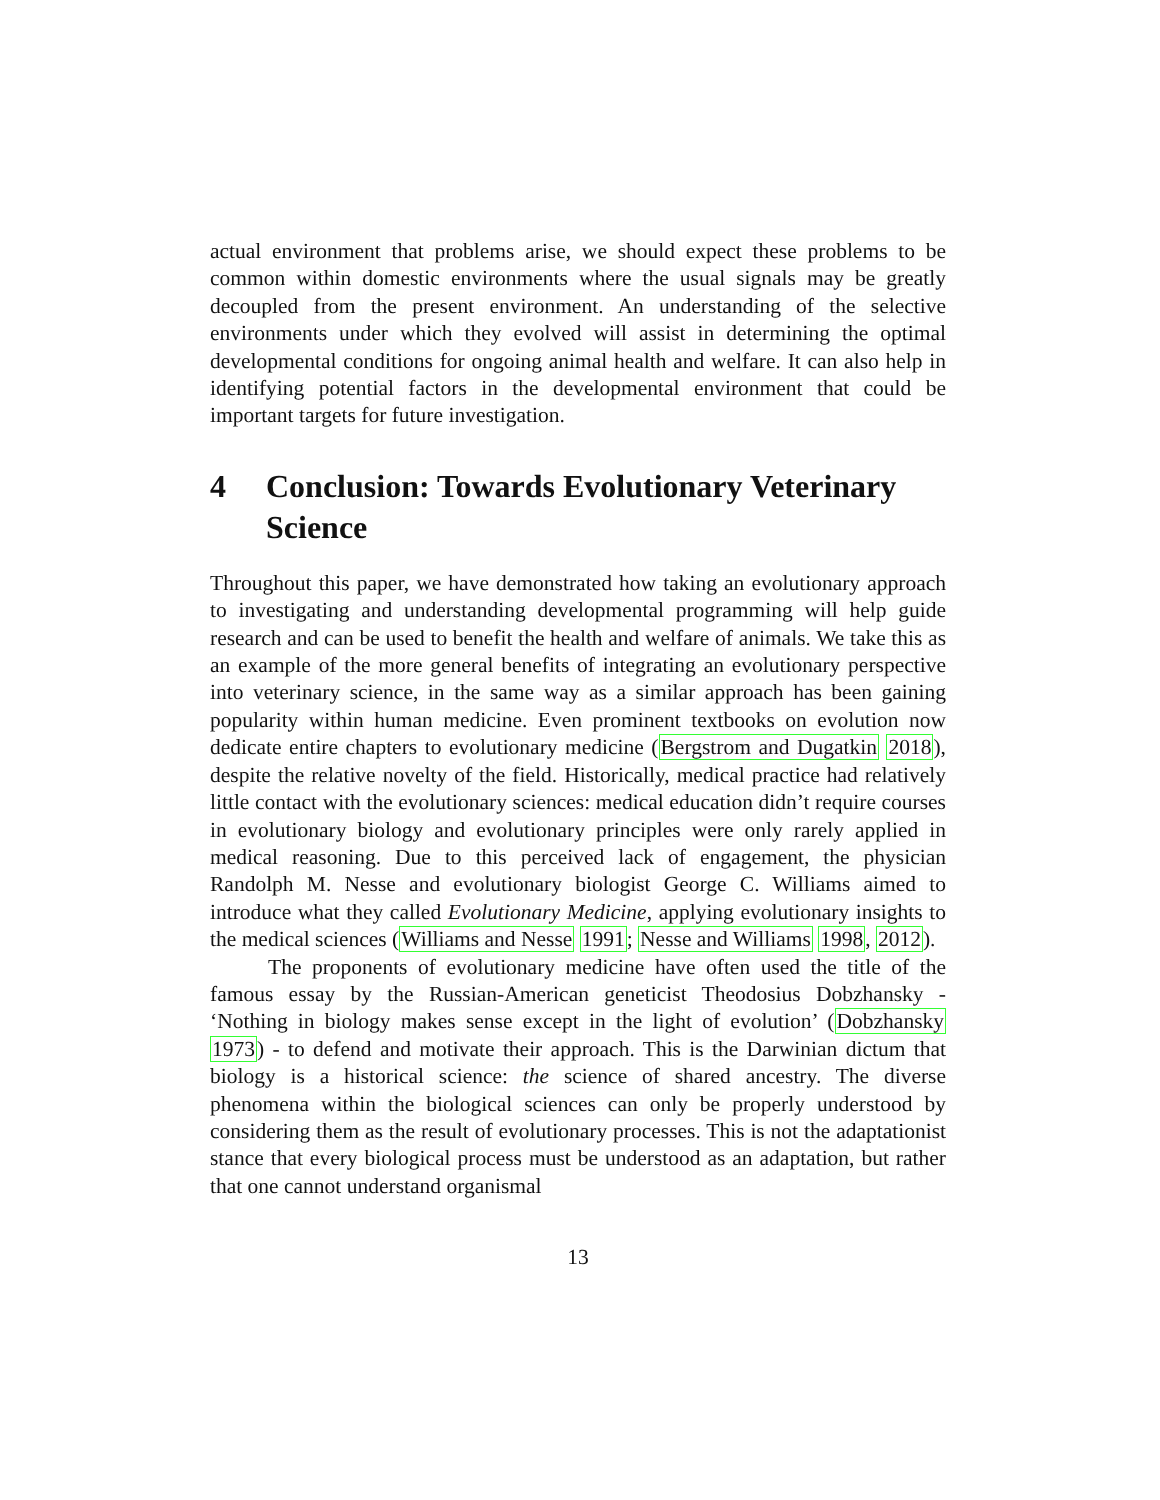actual environment that problems arise, we should expect these problems to be common within domestic environments where the usual signals may be greatly decoupled from the present environment. An understanding of the selective environments under which they evolved will assist in determining the optimal developmental conditions for ongoing animal health and welfare. It can also help in identifying potential factors in the developmental environment that could be important targets for future investigation.
4 Conclusion: Towards Evolutionary Veterinary Science
Throughout this paper, we have demonstrated how taking an evolutionary approach to investigating and understanding developmental programming will help guide research and can be used to benefit the health and welfare of animals. We take this as an example of the more general benefits of integrating an evolutionary perspective into veterinary science, in the same way as a similar approach has been gaining popularity within human medicine. Even prominent textbooks on evolution now dedicate entire chapters to evolutionary medicine (Bergstrom and Dugatkin 2018), despite the relative novelty of the field. Historically, medical practice had relatively little contact with the evolutionary sciences: medical education didn’t require courses in evolutionary biology and evolutionary principles were only rarely applied in medical reasoning. Due to this perceived lack of engagement, the physician Randolph M. Nesse and evolutionary biologist George C. Williams aimed to introduce what they called Evolutionary Medicine, applying evolutionary insights to the medical sciences (Williams and Nesse 1991; Nesse and Williams 1998, 2012).
The proponents of evolutionary medicine have often used the title of the famous essay by the Russian-American geneticist Theodosius Dobzhansky - ‘Nothing in biology makes sense except in the light of evolution’ (Dobzhansky 1973) - to defend and motivate their approach. This is the Darwinian dictum that biology is a historical science: the science of shared ancestry. The diverse phenomena within the biological sciences can only be properly understood by considering them as the result of evolutionary processes. This is not the adaptationist stance that every biological process must be understood as an adaptation, but rather that one cannot understand organismal
13